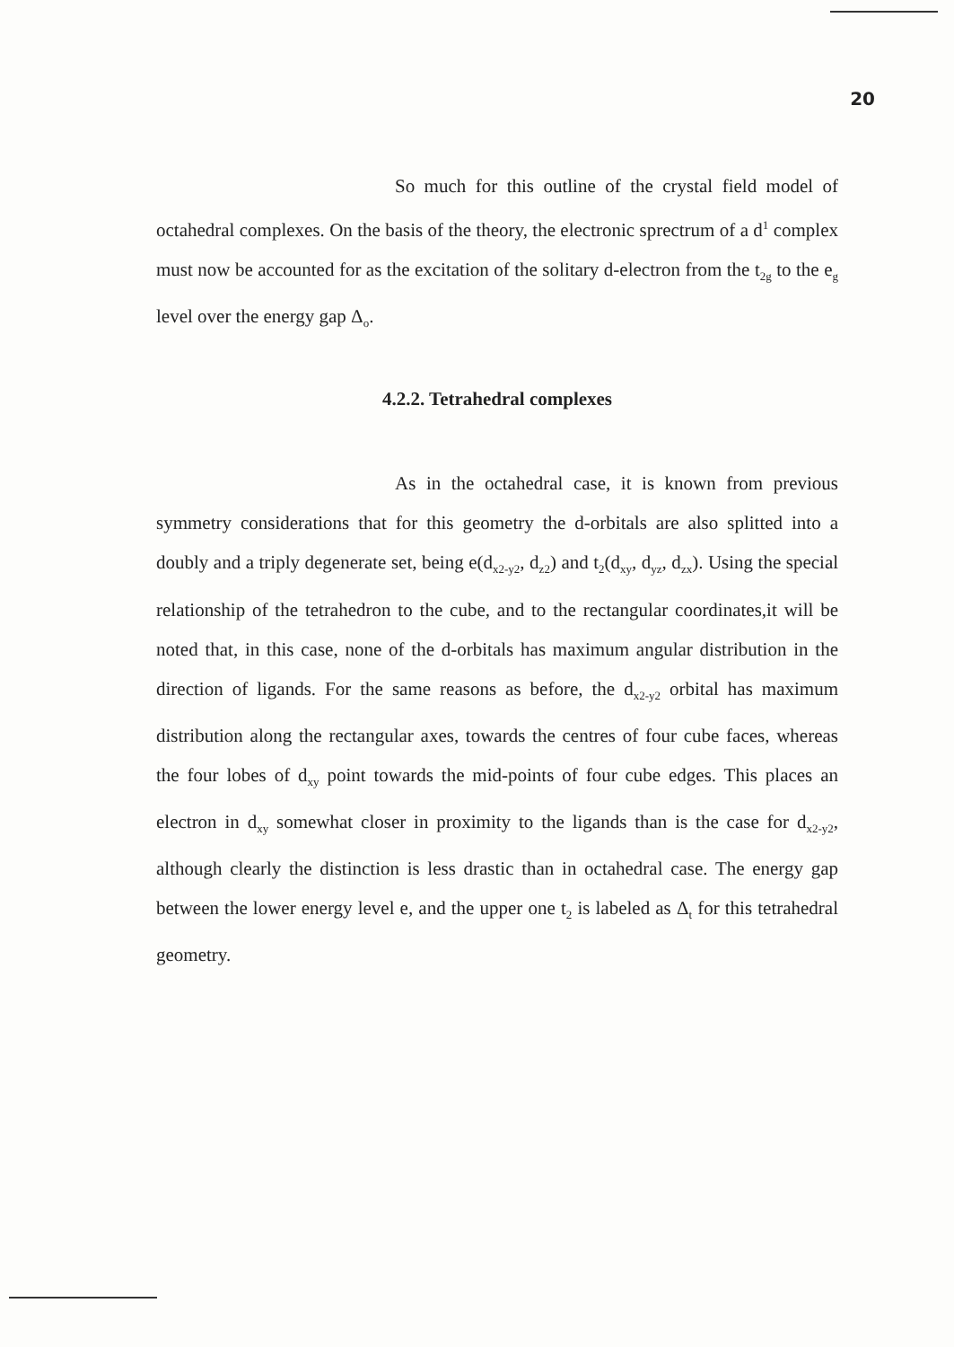20
So much for this outline of the crystal field model of octahedral complexes. On the basis of the theory, the electronic sprectrum of a d<sup>1</sup> complex must now be accounted for as the excitation of the solitary d-electron from the t<sub>2g</sub> to the e<sub>g</sub> level over the energy gap Δ<sub>o</sub>.
4.2.2. Tetrahedral complexes
As in the octahedral case, it is known from previous symmetry considerations that for this geometry the d-orbitals are also splitted into a doubly and a triply degenerate set, being e(d<sub>x2-y2</sub>, d<sub>z2</sub>) and t<sub>2</sub>(d<sub>xy</sub>, d<sub>yz</sub>, d<sub>zx</sub>). Using the special relationship of the tetrahedron to the cube, and to the rectangular coordinates,it will be noted that, in this case, none of the d-orbitals has maximum angular distribution in the direction of ligands. For the same reasons as before, the d<sub>x2-y2</sub> orbital has maximum distribution along the rectangular axes, towards the centres of four cube faces, whereas the four lobes of d<sub>xy</sub> point towards the mid-points of four cube edges. This places an electron in d<sub>xy</sub> somewhat closer in proximity to the ligands than is the case for d<sub>x2-y2</sub>, although clearly the distinction is less drastic than in octahedral case. The energy gap between the lower energy level e, and the upper one t<sub>2</sub> is labeled as Δ<sub>t</sub> for this tetrahedral geometry.